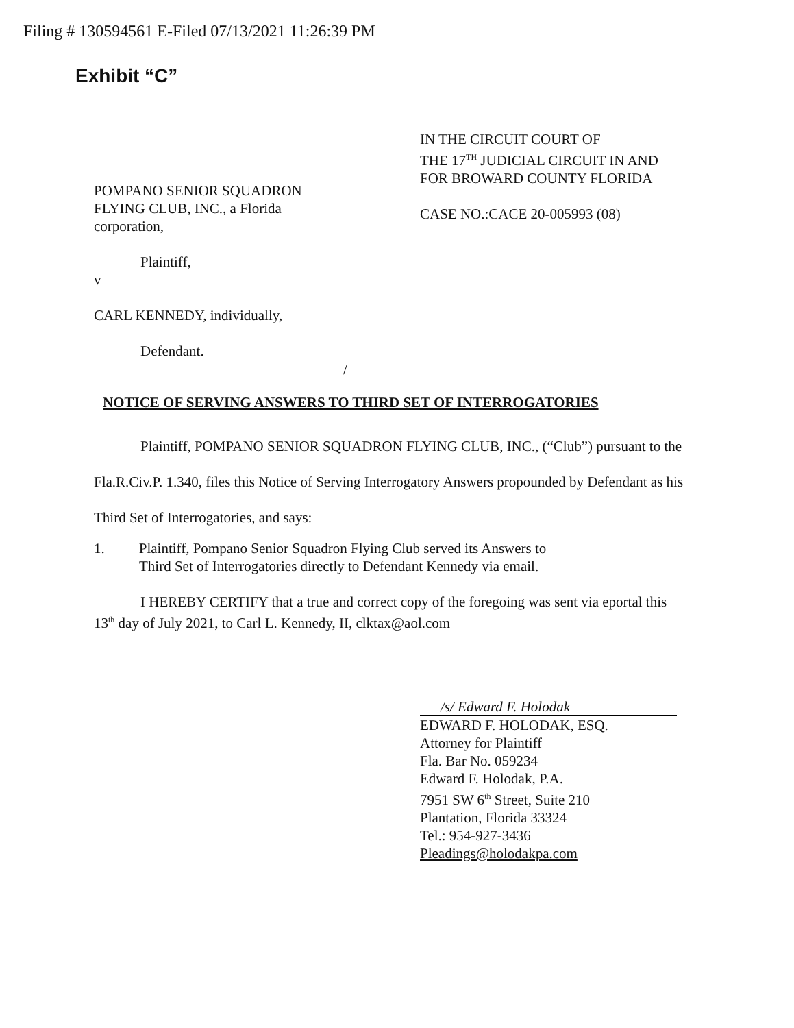Filing # 130594561 E-Filed 07/13/2021 11:26:39 PM
Exhibit “C”
IN THE CIRCUIT COURT OF
THE 17<sup>TH</sup> JUDICIAL CIRCUIT IN AND
FOR BROWARD COUNTY FLORIDA
CASE NO.:CACE 20-005993 (08)
POMPANO SENIOR SQUADRON
FLYING CLUB, INC., a Florida
corporation,
Plaintiff,
v
CARL KENNEDY, individually,
Defendant.
/
NOTICE OF SERVING ANSWERS TO THIRD SET OF INTERROGATORIES
Plaintiff, POMPANO SENIOR SQUADRON FLYING CLUB, INC., (“Club”) pursuant to the Fla.R.Civ.P. 1.340, files this Notice of Serving Interrogatory Answers propounded by Defendant as his Third Set of Interrogatories, and says:
1. Plaintiff, Pompano Senior Squadron Flying Club served its Answers to
Third Set of Interrogatories directly to Defendant Kennedy via email.
I HEREBY CERTIFY that a true and correct copy of the foregoing was sent via eportal this 13<sup>th</sup> day of July 2021, to Carl L. Kennedy, II, clktax@aol.com
/s/ Edward F. Holodak
EDWARD F. HOLODAK, ESQ.
Attorney for Plaintiff
Fla. Bar No. 059234
Edward F. Holodak, P.A.
7951 SW 6<sup>th</sup> Street, Suite 210
Plantation, Florida 33324
Tel.: 954-927-3436
Pleadings@holodakpa.com